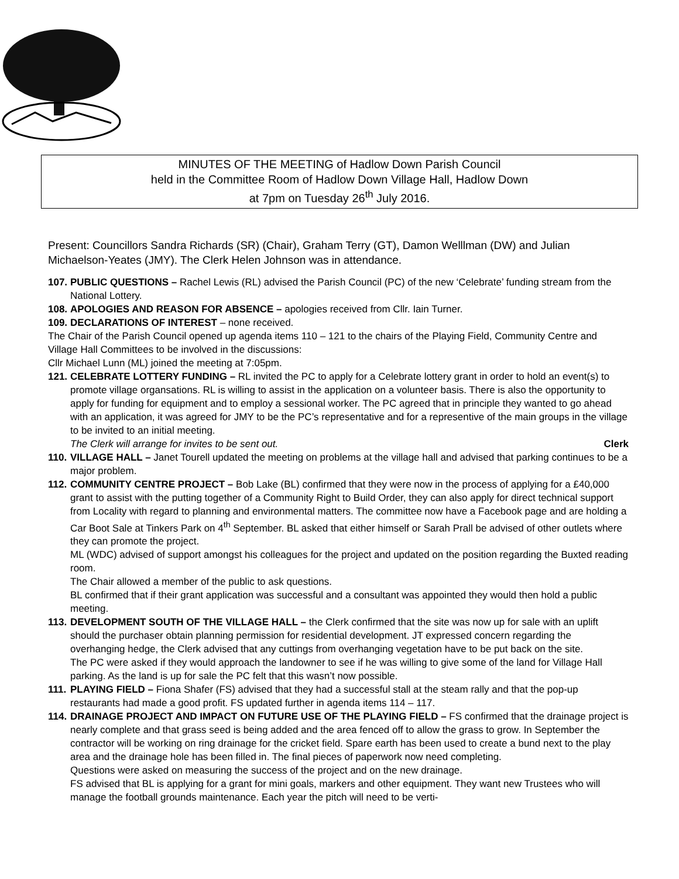MINUTES OF THE MEETING of Hadlow Down Parish Council
held in the Committee Room of Hadlow Down Village Hall, Hadlow Down
at 7pm on Tuesday 26<sup>th</sup> July 2016.
Present: Councillors Sandra Richards (SR) (Chair), Graham Terry (GT), Damon Welllman (DW) and Julian Michaelson-Yeates (JMY). The Clerk Helen Johnson was in attendance.
107. PUBLIC QUESTIONS – Rachel Lewis (RL) advised the Parish Council (PC) of the new ‘Celebrate’ funding stream from the National Lottery.
108. APOLOGIES AND REASON FOR ABSENCE – apologies received from Cllr. Iain Turner.
109. DECLARATIONS OF INTEREST – none received.
The Chair of the Parish Council opened up agenda items 110 – 121 to the chairs of the Playing Field, Community Centre and Village Hall Committees to be involved in the discussions:
Cllr Michael Lunn (ML) joined the meeting at 7:05pm.
121. CELEBRATE LOTTERY FUNDING – RL invited the PC to apply for a Celebrate lottery grant in order to hold an event(s) to promote village organsations. RL is willing to assist in the application on a volunteer basis. There is also the opportunity to apply for funding for equipment and to employ a sessional worker. The PC agreed that in principle they wanted to go ahead with an application, it was agreed for JMY to be the PC’s representative and for a representive of the main groups in the village to be invited to an initial meeting.
The Clerk will arrange for invites to be sent out. Clerk
110. VILLAGE HALL – Janet Tourell updated the meeting on problems at the village hall and advised that parking continues to be a major problem.
112. COMMUNITY CENTRE PROJECT – Bob Lake (BL) confirmed that they were now in the process of applying for a £40,000 grant to assist with the putting together of a Community Right to Build Order, they can also apply for direct technical support from Locality with regard to planning and environmental matters. The committee now have a Facebook page and are holding a Car Boot Sale at Tinkers Park on 4<sup>th</sup> September. BL asked that either himself or Sarah Prall be advised of other outlets where they can promote the project.
ML (WDC) advised of support amongst his colleagues for the project and updated on the position regarding the Buxted reading room.
The Chair allowed a member of the public to ask questions.
BL confirmed that if their grant application was successful and a consultant was appointed they would then hold a public meeting.
113. DEVELOPMENT SOUTH OF THE VILLAGE HALL – the Clerk confirmed that the site was now up for sale with an uplift should the purchaser obtain planning permission for residential development. JT expressed concern regarding the overhanging hedge, the Clerk advised that any cuttings from overhanging vegetation have to be put back on the site.
The PC were asked if they would approach the landowner to see if he was willing to give some of the land for Village Hall parking. As the land is up for sale the PC felt that this wasn’t now possible.
111. PLAYING FIELD – Fiona Shafer (FS) advised that they had a successful stall at the steam rally and that the pop-up restaurants had made a good profit. FS updated further in agenda items 114 – 117.
114. DRAINAGE PROJECT AND IMPACT ON FUTURE USE OF THE PLAYING FIELD – FS confirmed that the drainage project is nearly complete and that grass seed is being added and the area fenced off to allow the grass to grow. In September the contractor will be working on ring drainage for the cricket field. Spare earth has been used to create a bund next to the play area and the drainage hole has been filled in. The final pieces of paperwork now need completing.
Questions were asked on measuring the success of the project and on the new drainage.
FS advised that BL is applying for a grant for mini goals, markers and other equipment. They want new Trustees who will manage the football grounds maintenance. Each year the pitch will need to be verti-